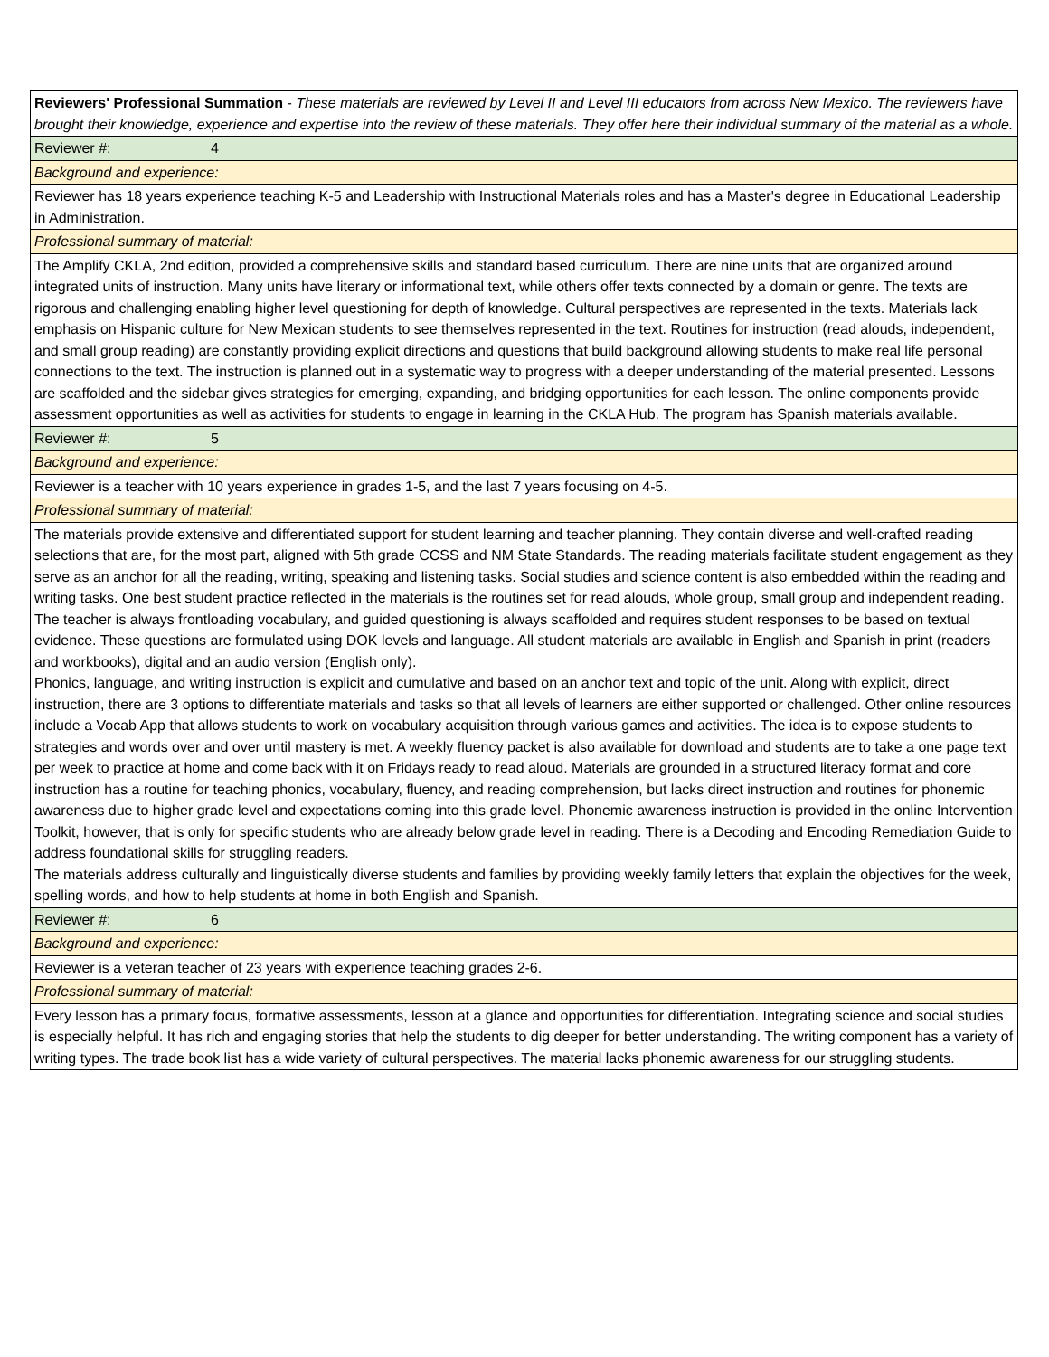| Reviewers' Professional Summation - These materials are reviewed by Level II and Level III educators from across New Mexico. The reviewers have brought their knowledge, experience and expertise into the review of these materials. They offer here their individual summary of the material as a whole. |
| Reviewer #: 4 |
| Background and experience: |
| Reviewer has 18 years experience teaching K-5 and Leadership with Instructional Materials roles and has a Master's degree in Educational Leadership in Administration. |
| Professional summary of material: |
| The Amplify CKLA, 2nd edition, provided a comprehensive skills and standard based curriculum. There are nine units that are organized around integrated units of instruction. Many units have literary or informational text, while others offer texts connected by a domain or genre. The texts are rigorous and challenging enabling higher level questioning for depth of knowledge. Cultural perspectives are represented in the texts. Materials lack emphasis on Hispanic culture for New Mexican students to see themselves represented in the text. Routines for instruction (read alouds, independent, and small group reading) are constantly providing explicit directions and questions that build background allowing students to make real life personal connections to the text. The instruction is planned out in a systematic way to progress with a deeper understanding of the material presented. Lessons are scaffolded and the sidebar gives strategies for emerging, expanding, and bridging opportunities for each lesson. The online components provide assessment opportunities as well as activities for students to engage in learning in the CKLA Hub. The program has Spanish materials available. |
| Reviewer #: 5 |
| Background and experience: |
| Reviewer is a teacher with 10 years experience in grades 1-5, and the last 7 years focusing on 4-5. |
| Professional summary of material: |
| The materials provide extensive and differentiated support for student learning and teacher planning. They contain diverse and well-crafted reading selections that are, for the most part, aligned with 5th grade CCSS and NM State Standards. The reading materials facilitate student engagement as they serve as an anchor for all the reading, writing, speaking and listening tasks. Social studies and science content is also embedded within the reading and writing tasks. One best student practice reflected in the materials is the routines set for read alouds, whole group, small group and independent reading. The teacher is always frontloading vocabulary, and guided questioning is always scaffolded and requires student responses to be based on textual evidence. These questions are formulated using DOK levels and language. All student materials are available in English and Spanish in print (readers and workbooks), digital and an audio version (English only). Phonics, language, and writing instruction is explicit and cumulative and based on an anchor text and topic of the unit. Along with explicit, direct instruction, there are 3 options to differentiate materials and tasks so that all levels of learners are either supported or challenged. Other online resources include a Vocab App that allows students to work on vocabulary acquisition through various games and activities. The idea is to expose students to strategies and words over and over until mastery is met. A weekly fluency packet is also available for download and students are to take a one page text per week to practice at home and come back with it on Fridays ready to read aloud. Materials are grounded in a structured literacy format and core instruction has a routine for teaching phonics, vocabulary, fluency, and reading comprehension, but lacks direct instruction and routines for phonemic awareness due to higher grade level and expectations coming into this grade level. Phonemic awareness instruction is provided in the online Intervention Toolkit, however, that is only for specific students who are already below grade level in reading. There is a Decoding and Encoding Remediation Guide to address foundational skills for struggling readers. The materials address culturally and linguistically diverse students and families by providing weekly family letters that explain the objectives for the week, spelling words, and how to help students at home in both English and Spanish. |
| Reviewer #: 6 |
| Background and experience: |
| Reviewer is a veteran teacher of 23 years with experience teaching grades 2-6. |
| Professional summary of material: |
| Every lesson has a primary focus, formative assessments, lesson at a glance and opportunities for differentiation. Integrating science and social studies is especially helpful. It has rich and engaging stories that help the students to dig deeper for better understanding. The writing component has a variety of writing types. The trade book list has a wide variety of cultural perspectives. The material lacks phonemic awareness for our struggling students. |